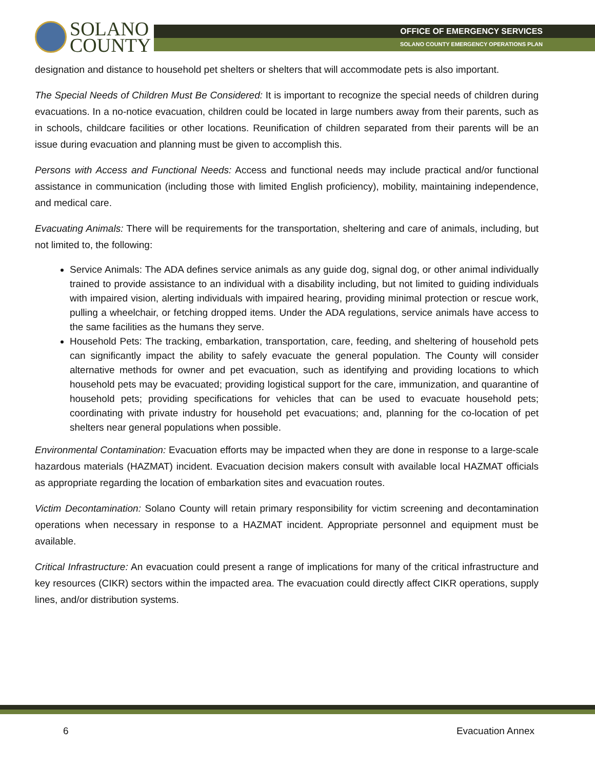SOLANO
COUNTY
OFFICE OF EMERGENCY SERVICES
SOLANO COUNTY EMERGENCY OPERATIONS PLAN
designation and distance to household pet shelters or shelters that will accommodate pets is also important.
The Special Needs of Children Must Be Considered: It is important to recognize the special needs of children during evacuations. In a no-notice evacuation, children could be located in large numbers away from their parents, such as in schools, childcare facilities or other locations. Reunification of children separated from their parents will be an issue during evacuation and planning must be given to accomplish this.
Persons with Access and Functional Needs: Access and functional needs may include practical and/or functional assistance in communication (including those with limited English proficiency), mobility, maintaining independence, and medical care.
Evacuating Animals: There will be requirements for the transportation, sheltering and care of animals, including, but not limited to, the following:
Service Animals: The ADA defines service animals as any guide dog, signal dog, or other animal individually trained to provide assistance to an individual with a disability including, but not limited to guiding individuals with impaired vision, alerting individuals with impaired hearing, providing minimal protection or rescue work, pulling a wheelchair, or fetching dropped items. Under the ADA regulations, service animals have access to the same facilities as the humans they serve.
Household Pets: The tracking, embarkation, transportation, care, feeding, and sheltering of household pets can significantly impact the ability to safely evacuate the general population. The County will consider alternative methods for owner and pet evacuation, such as identifying and providing locations to which household pets may be evacuated; providing logistical support for the care, immunization, and quarantine of household pets; providing specifications for vehicles that can be used to evacuate household pets; coordinating with private industry for household pet evacuations; and, planning for the co-location of pet shelters near general populations when possible.
Environmental Contamination: Evacuation efforts may be impacted when they are done in response to a large-scale hazardous materials (HAZMAT) incident. Evacuation decision makers consult with available local HAZMAT officials as appropriate regarding the location of embarkation sites and evacuation routes.
Victim Decontamination: Solano County will retain primary responsibility for victim screening and decontamination operations when necessary in response to a HAZMAT incident. Appropriate personnel and equipment must be available.
Critical Infrastructure: An evacuation could present a range of implications for many of the critical infrastructure and key resources (CIKR) sectors within the impacted area. The evacuation could directly affect CIKR operations, supply lines, and/or distribution systems.
6 Evacuation Annex